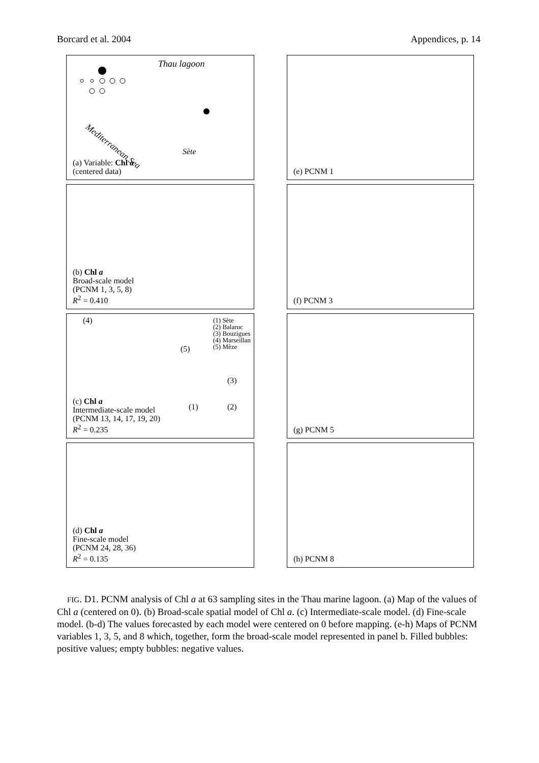Borcard et al. 2004 Appendices, p. 14
Thau lagoon
Mediterranean Sea
Sète
(a) Variable: Chl a
(centered data)
(e) PCNM 1
(b) Chl a
Broad-scale model
(PCNM 1, 3, 5, 8)
R<sup>2</sup> = 0.410
(f) PCNM 3
(4)
(1) Sète
(2) Balaruc
(3) Bouzigues
(4) Marseillan
(5) Mèze
(5)
(3)
(1) (2)
(c) Chl a
Intermediate-scale model
(PCNM 13, 14, 17, 19, 20)
R<sup>2</sup> = 0.235
(g) PCNM 5
(d) Chl a
Fine-scale model
(PCNM 24, 28, 36)
R<sup>2</sup> = 0.135
(h) PCNM 8
FIG. D1. PCNM analysis of Chl a at 63 sampling sites in the Thau marine lagoon. (a) Map of the values of Chl a (centered on 0). (b) Broad-scale spatial model of Chl a. (c) Intermediate-scale model. (d) Fine-scale model. (b-d) The values forecasted by each model were centered on 0 before mapping. (e-h) Maps of PCNM variables 1, 3, 5, and 8 which, together, form the broad-scale model represented in panel b. Filled bubbles: positive values; empty bubbles: negative values.